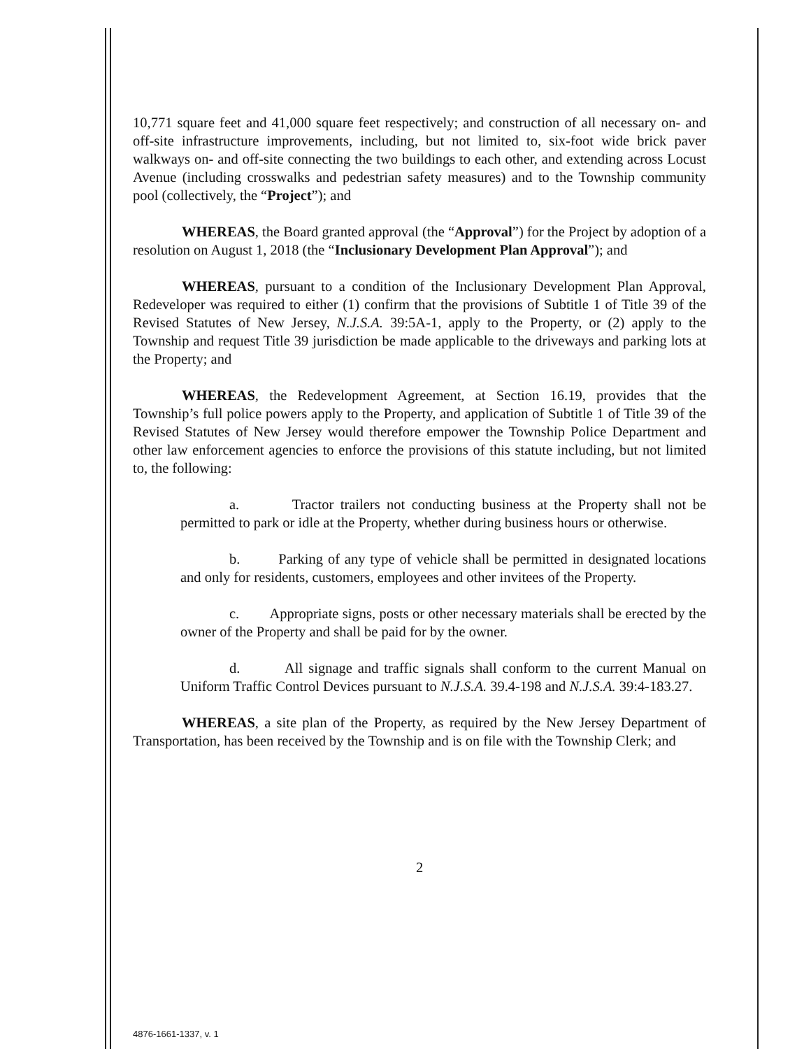10,771 square feet and 41,000 square feet respectively; and construction of all necessary on- and off-site infrastructure improvements, including, but not limited to, six-foot wide brick paver walkways on- and off-site connecting the two buildings to each other, and extending across Locust Avenue (including crosswalks and pedestrian safety measures) and to the Township community pool (collectively, the “Project”); and
WHEREAS, the Board granted approval (the “Approval”) for the Project by adoption of a resolution on August 1, 2018 (the “Inclusionary Development Plan Approval”); and
WHEREAS, pursuant to a condition of the Inclusionary Development Plan Approval, Redeveloper was required to either (1) confirm that the provisions of Subtitle 1 of Title 39 of the Revised Statutes of New Jersey, N.J.S.A. 39:5A-1, apply to the Property, or (2) apply to the Township and request Title 39 jurisdiction be made applicable to the driveways and parking lots at the Property; and
WHEREAS, the Redevelopment Agreement, at Section 16.19, provides that the Township’s full police powers apply to the Property, and application of Subtitle 1 of Title 39 of the Revised Statutes of New Jersey would therefore empower the Township Police Department and other law enforcement agencies to enforce the provisions of this statute including, but not limited to, the following:
a. Tractor trailers not conducting business at the Property shall not be permitted to park or idle at the Property, whether during business hours or otherwise.
b. Parking of any type of vehicle shall be permitted in designated locations and only for residents, customers, employees and other invitees of the Property.
c. Appropriate signs, posts or other necessary materials shall be erected by the owner of the Property and shall be paid for by the owner.
d. All signage and traffic signals shall conform to the current Manual on Uniform Traffic Control Devices pursuant to N.J.S.A. 39.4-198 and N.J.S.A. 39:4-183.27.
WHEREAS, a site plan of the Property, as required by the New Jersey Department of Transportation, has been received by the Township and is on file with the Township Clerk; and
2
4876-1661-1337, v. 1